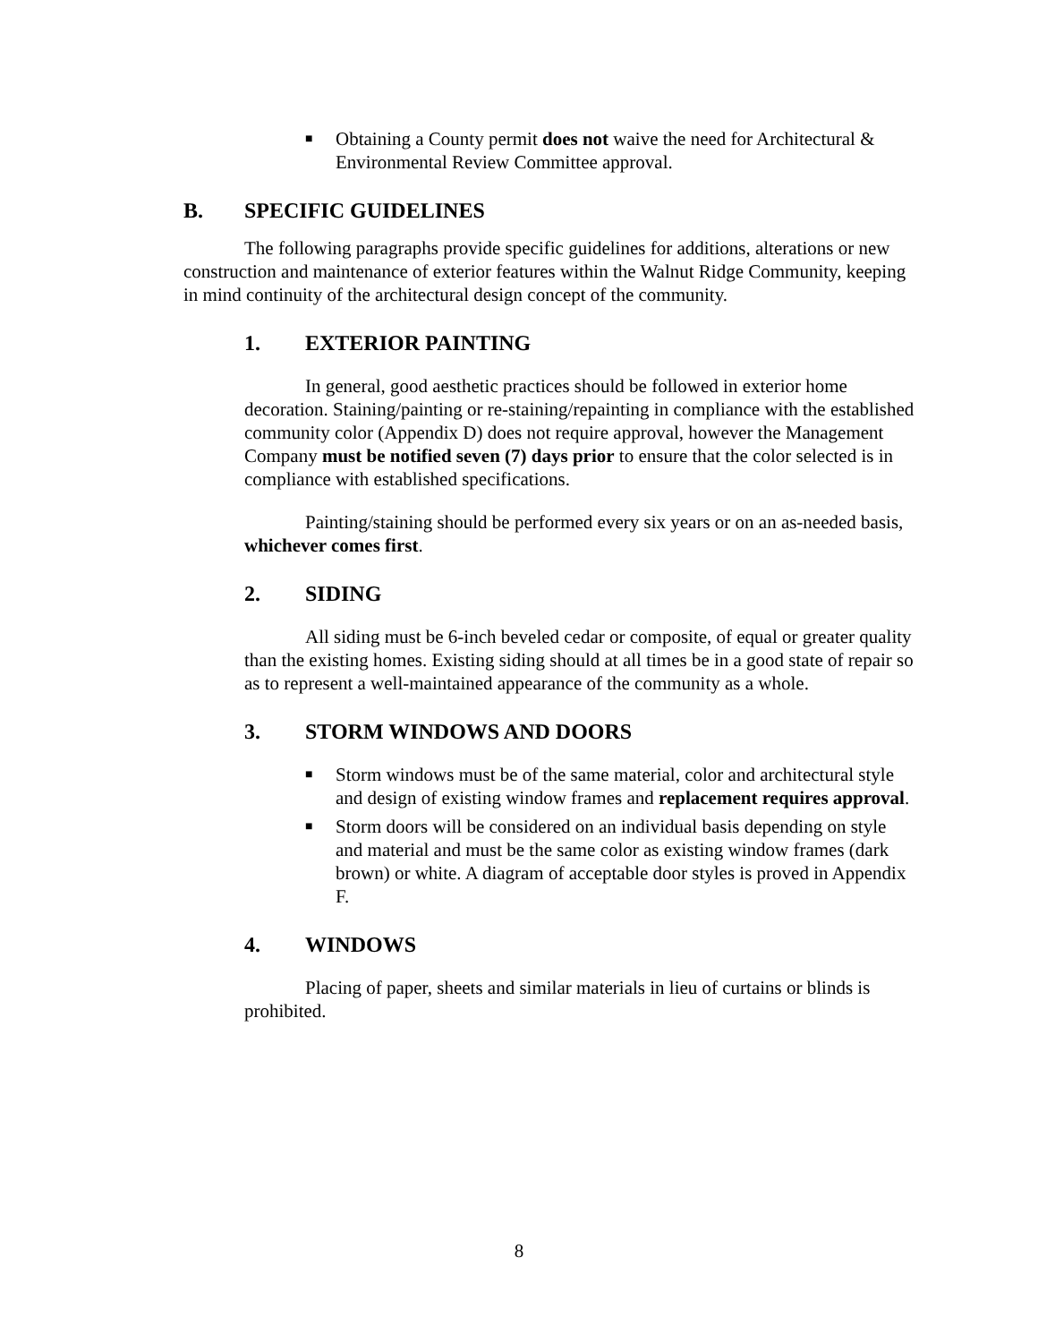■
Obtaining a County permit does not waive the need for Architectural & Environmental Review Committee approval.
B. SPECIFIC GUIDELINES
The following paragraphs provide specific guidelines for additions, alterations or new construction and maintenance of exterior features within the Walnut Ridge Community, keeping in mind continuity of the architectural design concept of the community.
1. EXTERIOR PAINTING
In general, good aesthetic practices should be followed in exterior home decoration. Staining/painting or re-staining/repainting in compliance with the established community color (Appendix D) does not require approval, however the Management Company must be notified seven (7) days prior to ensure that the color selected is in compliance with established specifications.
Painting/staining should be performed every six years or on an as-needed basis, whichever comes first.
2. SIDING
All siding must be 6-inch beveled cedar or composite, of equal or greater quality than the existing homes. Existing siding should at all times be in a good state of repair so as to represent a well-maintained appearance of the community as a whole.
3. STORM WINDOWS AND DOORS
■
Storm windows must be of the same material, color and architectural style and design of existing window frames and replacement requires approval.
■
Storm doors will be considered on an individual basis depending on style and material and must be the same color as existing window frames (dark brown) or white. A diagram of acceptable door styles is proved in Appendix F.
4. WINDOWS
Placing of paper, sheets and similar materials in lieu of curtains or blinds is prohibited.
8